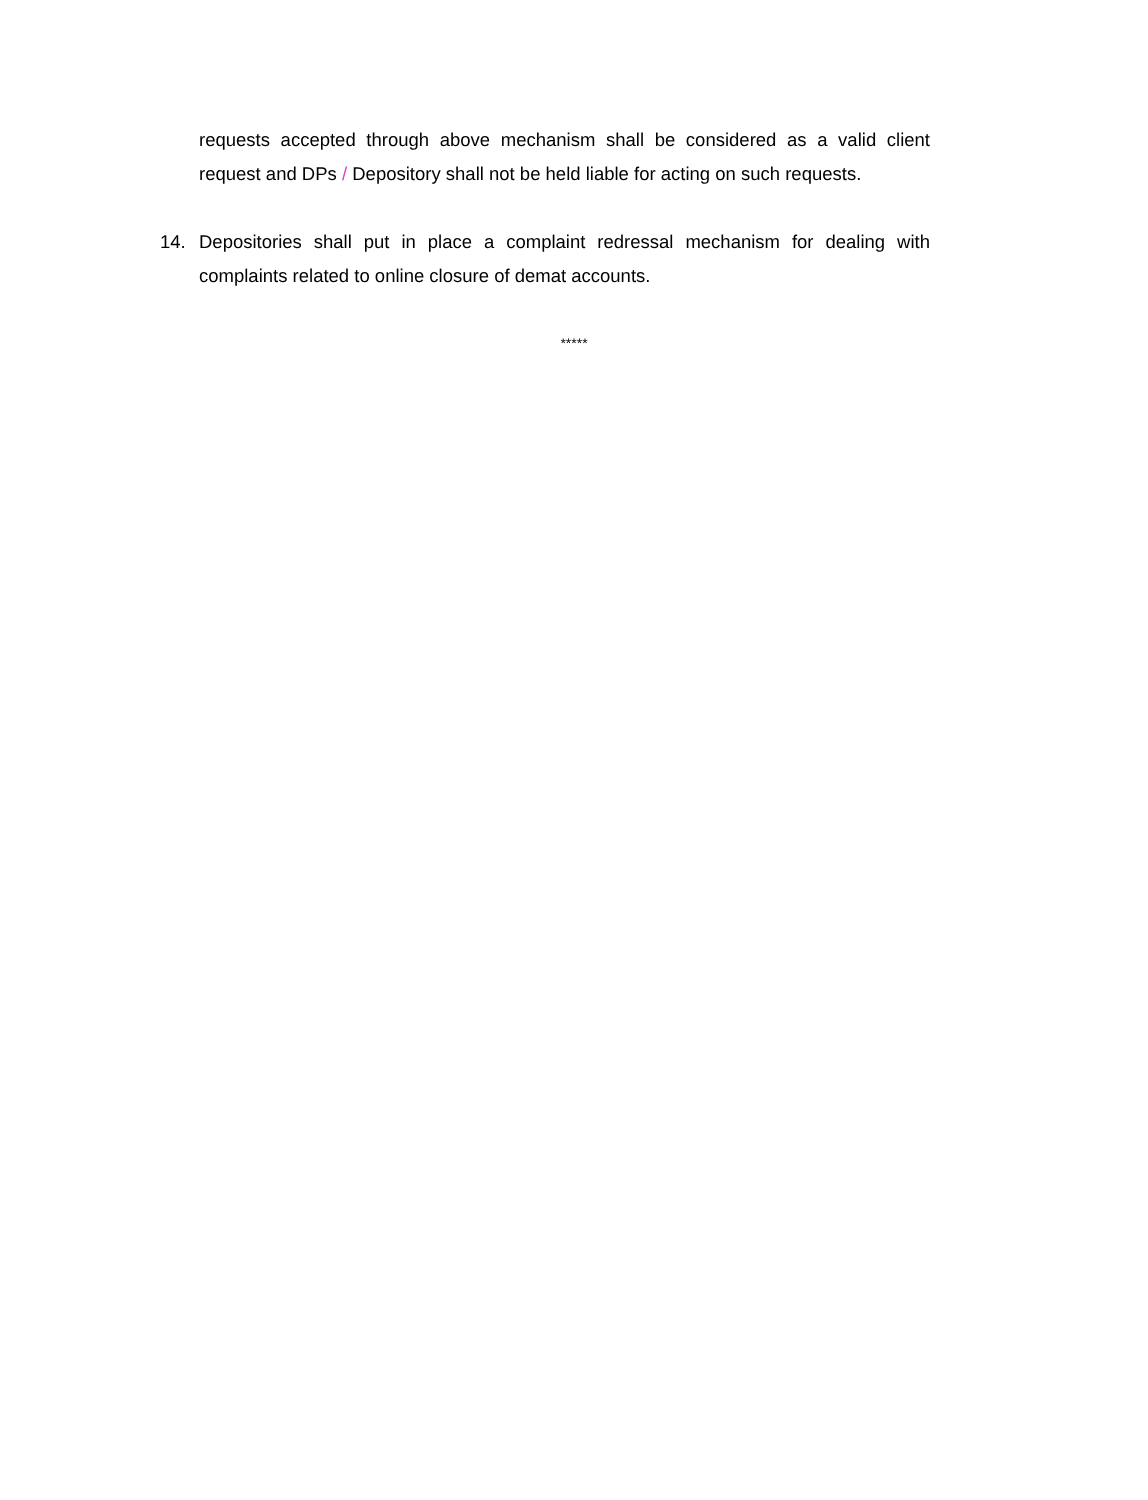requests accepted through above mechanism shall be considered as a valid client request and DPs / Depository shall not be held liable for acting on such requests.
14. Depositories shall put in place a complaint redressal mechanism for dealing with complaints related to online closure of demat accounts.
*****